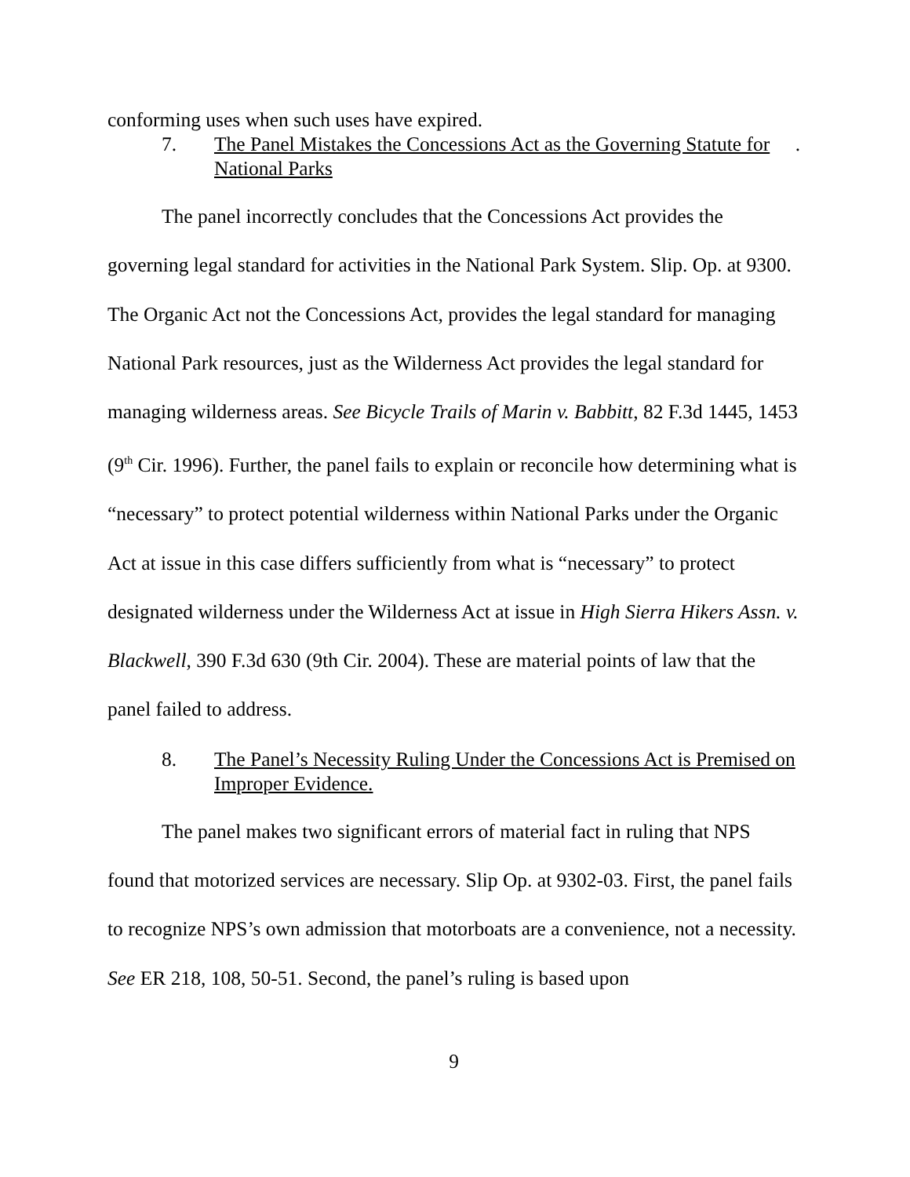conforming uses when such uses have expired.
7. The Panel Mistakes the Concessions Act as the Governing Statute for National Parks.
The panel incorrectly concludes that the Concessions Act provides the governing legal standard for activities in the National Park System. Slip. Op. at 9300. The Organic Act not the Concessions Act, provides the legal standard for managing National Park resources, just as the Wilderness Act provides the legal standard for managing wilderness areas. See Bicycle Trails of Marin v. Babbitt, 82 F.3d 1445, 1453 (9<sup>th</sup> Cir. 1996). Further, the panel fails to explain or reconcile how determining what is “necessary” to protect potential wilderness within National Parks under the Organic Act at issue in this case differs sufficiently from what is “necessary” to protect designated wilderness under the Wilderness Act at issue in High Sierra Hikers Assn. v. Blackwell, 390 F.3d 630 (9th Cir. 2004). These are material points of law that the panel failed to address.
8. The Panel’s Necessity Ruling Under the Concessions Act is Premised on Improper Evidence.
The panel makes two significant errors of material fact in ruling that NPS found that motorized services are necessary. Slip Op. at 9302-03. First, the panel fails to recognize NPS’s own admission that motorboats are a convenience, not a necessity. See ER 218, 108, 50-51. Second, the panel’s ruling is based upon
9